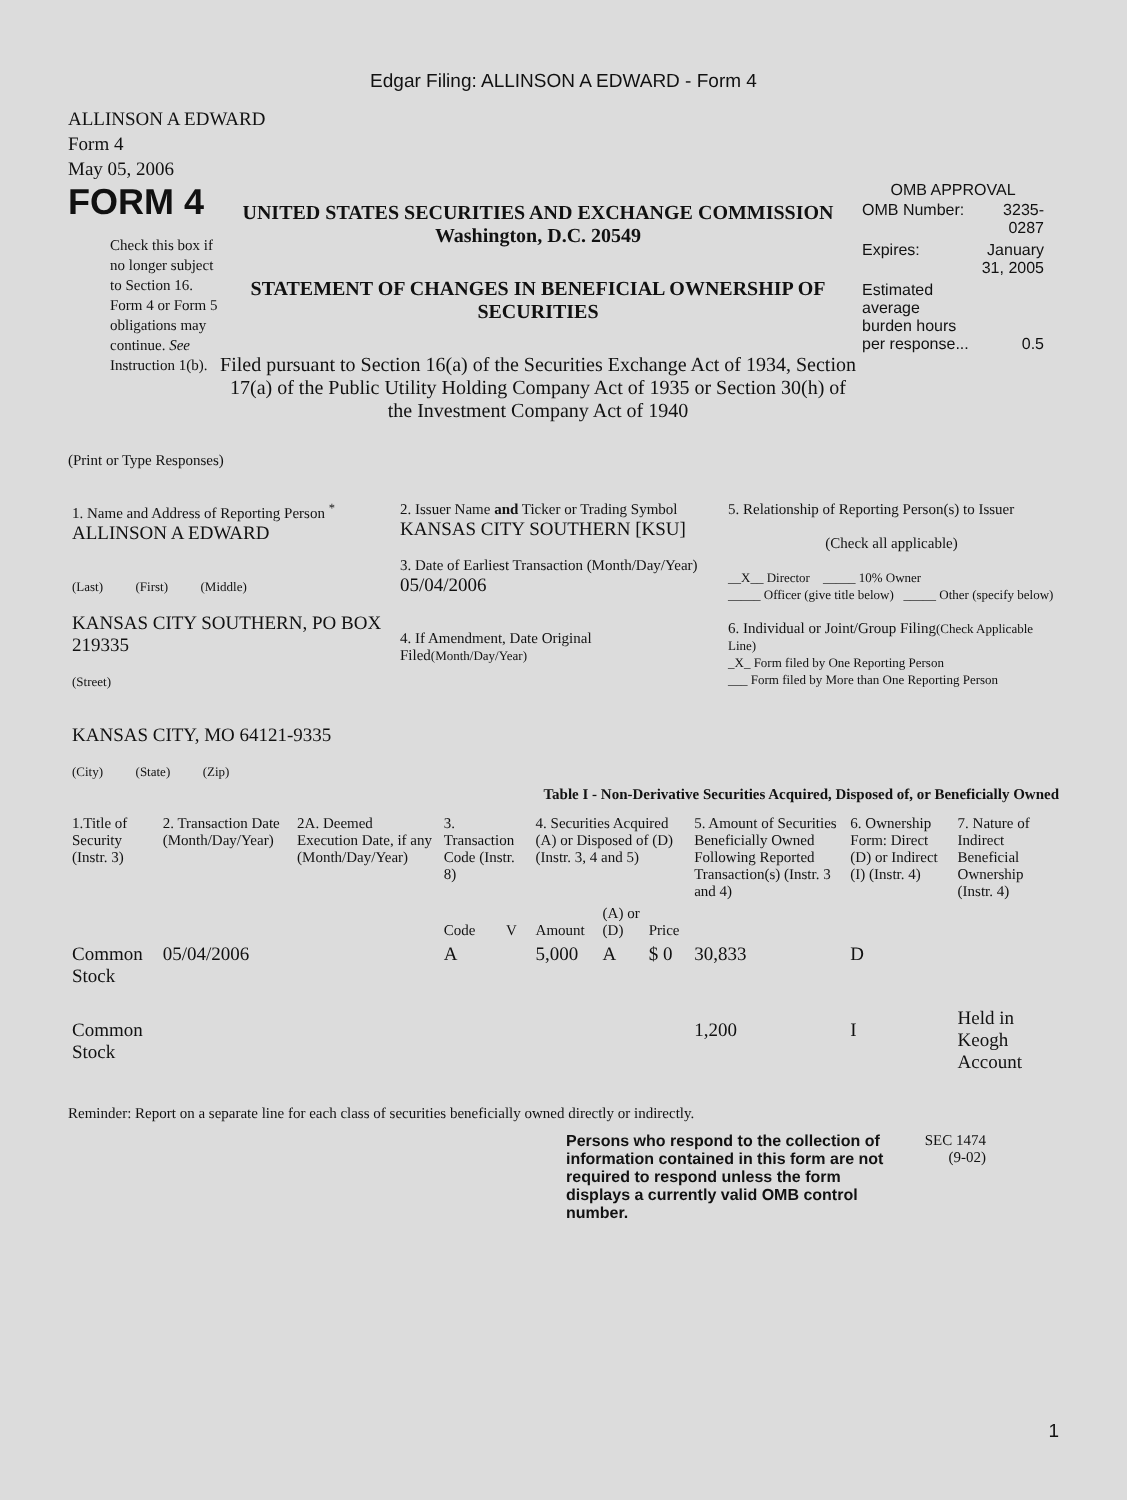Edgar Filing: ALLINSON A EDWARD - Form 4
ALLINSON A EDWARD
Form 4
May 05, 2006
FORM 4
Check this box if no longer subject to Section 16. Form 4 or Form 5 obligations may continue. See Instruction 1(b).
UNITED STATES SECURITIES AND EXCHANGE COMMISSION
Washington, D.C. 20549
STATEMENT OF CHANGES IN BENEFICIAL OWNERSHIP OF SECURITIES
Filed pursuant to Section 16(a) of the Securities Exchange Act of 1934, Section 17(a) of the Public Utility Holding Company Act of 1935 or Section 30(h) of the Investment Company Act of 1940
OMB APPROVAL
| OMB Number: | 3235-0287 |
| Expires: | January 31, 2005 |
| Estimated average burden hours per response... | 0.5 |
(Print or Type Responses)
| 1. Name and Address of Reporting Person <sup>*</sup> ALLINSON A EDWARD (Last) (First) (Middle) KANSAS CITY SOUTHERN, PO BOX 219335 (Street) KANSAS CITY, MO 64121-9335 (City) (State) (Zip) | 2. Issuer Name and Ticker or Trading Symbol KANSAS CITY SOUTHERN [KSU] 3. Date of Earliest Transaction (Month/Day/Year) 05/04/2006 4. If Amendment, Date Original Filed (Month/Day/Year) | 5. Relationship of Reporting Person(s) to Issuer (Check all applicable) __X__ Director _____ 10% Owner _____ Officer (give title below) _____ Other (specify below) 6. Individual or Joint/Group Filing (Check Applicable Line) _X_ Form filed by One Reporting Person ___ Form filed by More than One Reporting Person |
Table I - Non-Derivative Securities Acquired, Disposed of, or Beneficially Owned
| 1.Title of Security (Instr. 3) | 2. Transaction Date (Month/Day/Year) | 2A. Deemed Execution Date, if any (Month/Day/Year) | 3. Transaction Code (Instr. 8) | | 4. Securities Acquired (A) or Disposed of (D) (Instr. 3, 4 and 5) | | | 5. Amount of Securities Beneficially Owned Following Reported Transaction(s) (Instr. 3 and 4) | 6. Ownership Form: Direct (D) or Indirect (I) (Instr. 4) | 7. Nature of Indirect Beneficial Ownership (Instr. 4) |
| --- | --- | --- | --- | --- | --- | --- | --- | --- | --- | --- |
| | | | Code | V | Amount | (A) or (D) | Price | | | |
| Common Stock | 05/04/2006 | | A | | 5,000 | A | $ 0 | 30,833 | D | |
| Common Stock | | | | | | | | 1,200 | I | Held in Keogh Account |
Reminder: Report on a separate line for each class of securities beneficially owned directly or indirectly.
Persons who respond to the collection of information contained in this form are not required to respond unless the form displays a currently valid OMB control number.
SEC 1474 (9-02)
1